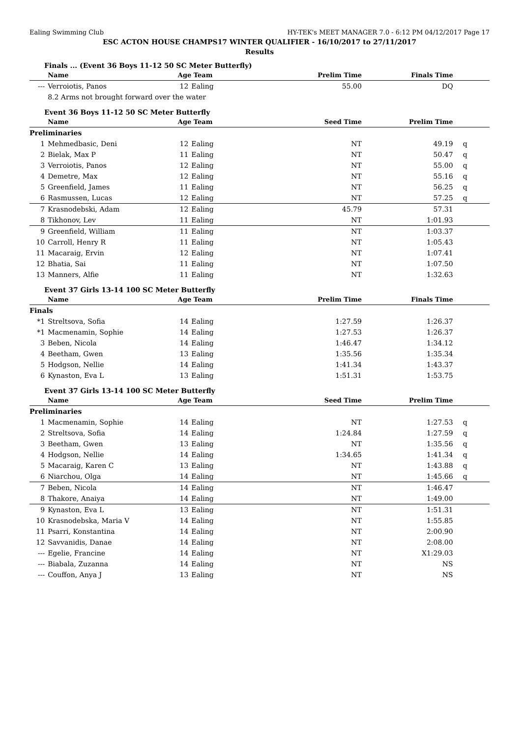Ealing Swimming Club HY-TEK's MEET MANAGER 7.0 - 6:12 PM 04/12/2017 Page 17
ESC ACTON HOUSE CHAMPS17 WINTER QUALIFIER - 16/10/2017 to 27/11/2017
Results
Finals ... (Event 36 Boys 11-12 50 SC Meter Butterfly)
| | Name | Age | Team | Prelim Time | Finals Time | |
| --- | --- | --- | --- | --- | --- | --- |
| --- | Verroiotis, Panos | 12 | Ealing | 55.00 | DQ | |
| | 8.2 Arms not brought forward over the water | | | | | |
Event 36 Boys 11-12 50 SC Meter Butterfly
| | Name | Age | Team | Seed Time | Prelim Time | |
| --- | --- | --- | --- | --- | --- | --- |
| Preliminaries | | | | | | |
| 1 | Mehmedbasic, Deni | 12 | Ealing | NT | 49.19 | q |
| 2 | Bielak, Max P | 11 | Ealing | NT | 50.47 | q |
| 3 | Verroiotis, Panos | 12 | Ealing | NT | 55.00 | q |
| 4 | Demetre, Max | 12 | Ealing | NT | 55.16 | q |
| 5 | Greenfield, James | 11 | Ealing | NT | 56.25 | q |
| 6 | Rasmussen, Lucas | 12 | Ealing | NT | 57.25 | q |
| 7 | Krasnodebski, Adam | 12 | Ealing | 45.79 | 57.31 | |
| 8 | Tikhonov, Lev | 11 | Ealing | NT | 1:01.93 | |
| 9 | Greenfield, William | 11 | Ealing | NT | 1:03.37 | |
| 10 | Carroll, Henry R | 11 | Ealing | NT | 1:05.43 | |
| 11 | Macaraig, Ervin | 12 | Ealing | NT | 1:07.41 | |
| 12 | Bhatia, Sai | 11 | Ealing | NT | 1:07.50 | |
| 13 | Manners, Alfie | 11 | Ealing | NT | 1:32.63 | |
Event 37 Girls 13-14 100 SC Meter Butterfly
| | Name | Age | Team | Prelim Time | Finals Time | |
| --- | --- | --- | --- | --- | --- | --- |
| Finals | | | | | | |
| *1 | Streltsova, Sofia | 14 | Ealing | 1:27.59 | 1:26.37 | |
| *1 | Macmenamin, Sophie | 14 | Ealing | 1:27.53 | 1:26.37 | |
| 3 | Beben, Nicola | 14 | Ealing | 1:46.47 | 1:34.12 | |
| 4 | Beetham, Gwen | 13 | Ealing | 1:35.56 | 1:35.34 | |
| 5 | Hodgson, Nellie | 14 | Ealing | 1:41.34 | 1:43.37 | |
| 6 | Kynaston, Eva L | 13 | Ealing | 1:51.31 | 1:53.75 | |
Event 37 Girls 13-14 100 SC Meter Butterfly
| | Name | Age | Team | Seed Time | Prelim Time | |
| --- | --- | --- | --- | --- | --- | --- |
| Preliminaries | | | | | | |
| 1 | Macmenamin, Sophie | 14 | Ealing | NT | 1:27.53 | q |
| 2 | Streltsova, Sofia | 14 | Ealing | 1:24.84 | 1:27.59 | q |
| 3 | Beetham, Gwen | 13 | Ealing | NT | 1:35.56 | q |
| 4 | Hodgson, Nellie | 14 | Ealing | 1:34.65 | 1:41.34 | q |
| 5 | Macaraig, Karen C | 13 | Ealing | NT | 1:43.88 | q |
| 6 | Niarchou, Olga | 14 | Ealing | NT | 1:45.66 | q |
| 7 | Beben, Nicola | 14 | Ealing | NT | 1:46.47 | |
| 8 | Thakore, Anaiya | 14 | Ealing | NT | 1:49.00 | |
| 9 | Kynaston, Eva L | 13 | Ealing | NT | 1:51.31 | |
| 10 | Krasnodebska, Maria V | 14 | Ealing | NT | 1:55.85 | |
| 11 | Psarri, Konstantina | 14 | Ealing | NT | 2:00.90 | |
| 12 | Savvanidis, Danae | 14 | Ealing | NT | 2:08.00 | |
| --- | Egelie, Francine | 14 | Ealing | NT | X1:29.03 | |
| --- | Biabala, Zuzanna | 14 | Ealing | NT | NS | |
| --- | Couffon, Anya J | 13 | Ealing | NT | NS | |